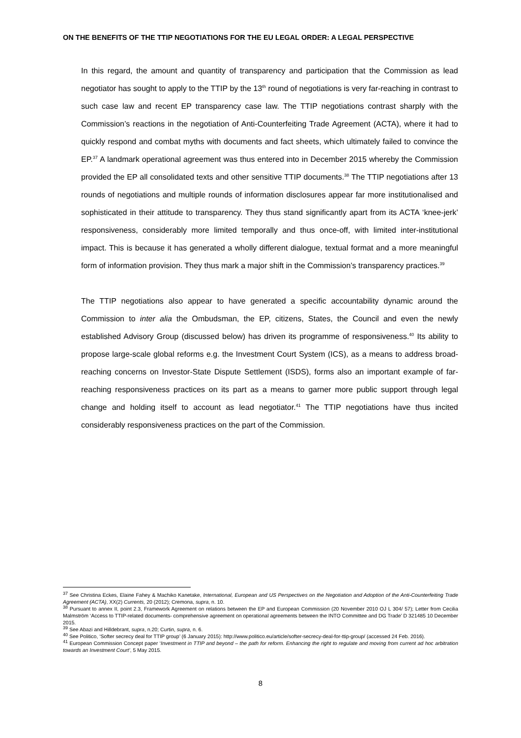ON THE BENEFITS OF THE TTIP NEGOTIATIONS FOR THE EU LEGAL ORDER: A LEGAL PERSPECTIVE
In this regard, the amount and quantity of transparency and participation that the Commission as lead negotiator has sought to apply to the TTIP by the 13<sup>th</sup> round of negotiations is very far-reaching in contrast to such case law and recent EP transparency case law. The TTIP negotiations contrast sharply with the Commission’s reactions in the negotiation of Anti-Counterfeiting Trade Agreement (ACTA), where it had to quickly respond and combat myths with documents and fact sheets, which ultimately failed to convince the EP.<sup>37</sup> A landmark operational agreement was thus entered into in December 2015 whereby the Commission provided the EP all consolidated texts and other sensitive TTIP documents.<sup>38</sup> The TTIP negotiations after 13 rounds of negotiations and multiple rounds of information disclosures appear far more institutionalised and sophisticated in their attitude to transparency. They thus stand significantly apart from its ACTA ‘knee-jerk’ responsiveness, considerably more limited temporally and thus once-off, with limited inter-institutional impact. This is because it has generated a wholly different dialogue, textual format and a more meaningful form of information provision. They thus mark a major shift in the Commission’s transparency practices.<sup>39</sup>
The TTIP negotiations also appear to have generated a specific accountability dynamic around the Commission to inter alia the Ombudsman, the EP, citizens, States, the Council and even the newly established Advisory Group (discussed below) has driven its programme of responsiveness.<sup>40</sup> Its ability to propose large-scale global reforms e.g. the Investment Court System (ICS), as a means to address broad-reaching concerns on Investor-State Dispute Settlement (ISDS), forms also an important example of far-reaching responsiveness practices on its part as a means to garner more public support through legal change and holding itself to account as lead negotiator.<sup>41</sup> The TTIP negotiations have thus incited considerably responsiveness practices on the part of the Commission.
<sup>37</sup> See Christina Eckes, Elaine Fahey & Machiko Kanetake, International, European and US Perspectives on the Negotiation and Adoption of the Anti-Counterfeiting Trade Agreement (ACTA), XX(2) Currents, 20 (2012); Cremona, supra, n. 10.
<sup>38</sup> Pursuant to annex II, point 2.3, Framework Agreement on relations between the EP and European Commission (20 November 2010 OJ L 304/ 57); Letter from Cecilia Malmström ‘Access to TTIP-related documents- comprehensive agreement on operational agreements between the INTO Committee and DG Trade’ D 321485 10 December 2015.
<sup>39</sup> See Abazi and Hilldebrant, supra, n.20; Curtin, supra, n. 6.
<sup>40</sup> See Politico, ‘Softer secrecy deal for TTIP group’ (6 January 2015): http://www.politico.eu/article/softer-secrecy-deal-for-ttip-group/ (accessed 24 Feb. 2016).
<sup>41</sup> European Commission Concept paper ‘Investment in TTIP and beyond – the path for reform. Enhancing the right to regulate and moving from current ad hoc arbitration towards an Investment Court’, 5 May 2015.
8